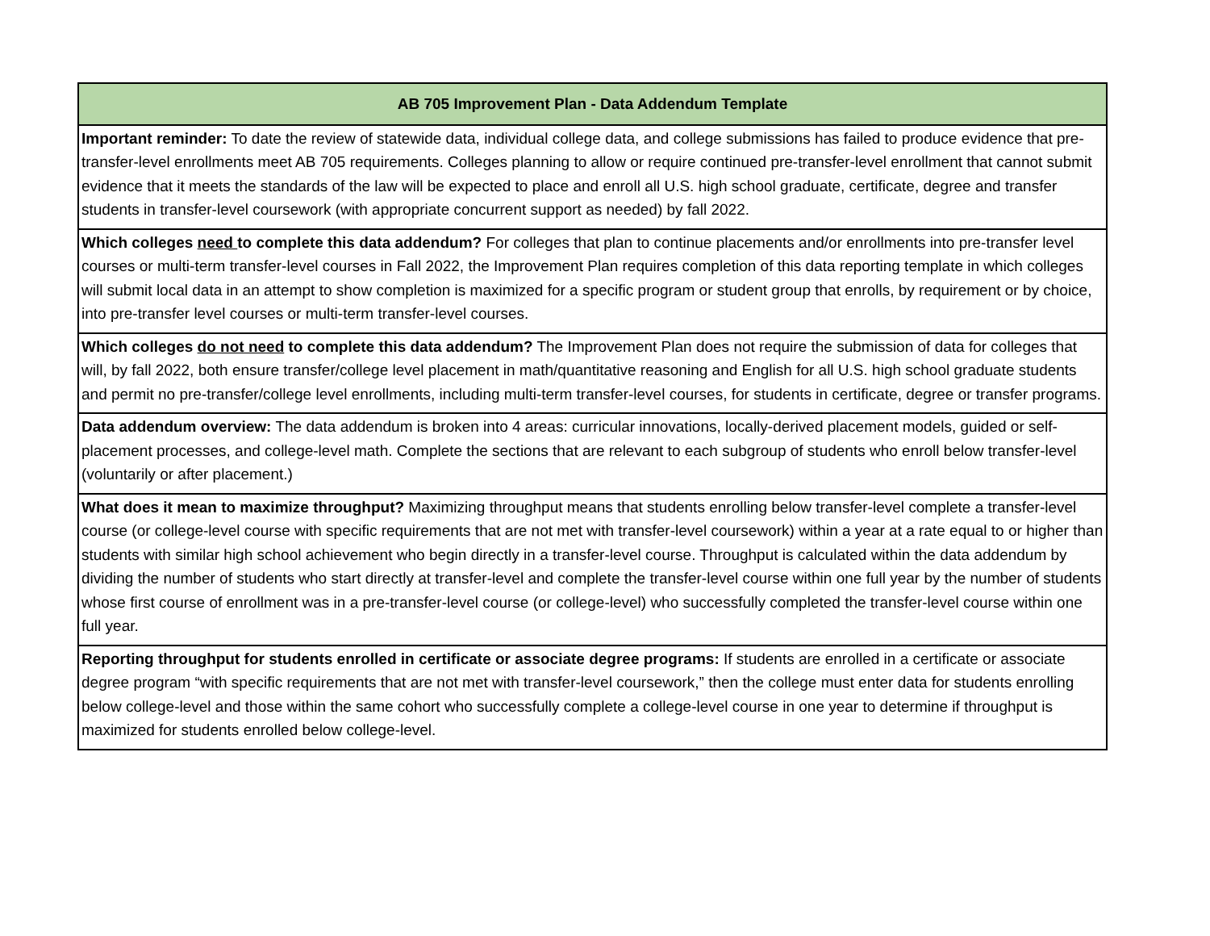| AB 705 Improvement Plan - Data Addendum Template |
| --- |
| Important reminder: To date the review of statewide data, individual college data, and college submissions has failed to produce evidence that pre-transfer-level enrollments meet AB 705 requirements. Colleges planning to allow or require continued pre-transfer-level enrollment that cannot submit evidence that it meets the standards of the law will be expected to place and enroll all U.S. high school graduate, certificate, degree and transfer students in transfer-level coursework (with appropriate concurrent support as needed) by fall 2022. |
| Which colleges need to complete this data addendum? For colleges that plan to continue placements and/or enrollments into pre-transfer level courses or multi-term transfer-level courses in Fall 2022, the Improvement Plan requires completion of this data reporting template in which colleges will submit local data in an attempt to show completion is maximized for a specific program or student group that enrolls, by requirement or by choice, into pre-transfer level courses or multi-term transfer-level courses. |
| Which colleges do not need to complete this data addendum? The Improvement Plan does not require the submission of data for colleges that will, by fall 2022, both ensure transfer/college level placement in math/quantitative reasoning and English for all U.S. high school graduate students and permit no pre-transfer/college level enrollments, including multi-term transfer-level courses, for students in certificate, degree or transfer programs. |
| Data addendum overview: The data addendum is broken into 4 areas: curricular innovations, locally-derived placement models, guided or self-placement processes, and college-level math. Complete the sections that are relevant to each subgroup of students who enroll below transfer-level (voluntarily or after placement.) |
| What does it mean to maximize throughput? Maximizing throughput means that students enrolling below transfer-level complete a transfer-level course (or college-level course with specific requirements that are not met with transfer-level coursework) within a year at a rate equal to or higher than students with similar high school achievement who begin directly in a transfer-level course. Throughput is calculated within the data addendum by dividing the number of students who start directly at transfer-level and complete the transfer-level course within one full year by the number of students whose first course of enrollment was in a pre-transfer-level course (or college-level) who successfully completed the transfer-level course within one full year. |
| Reporting throughput for students enrolled in certificate or associate degree programs: If students are enrolled in a certificate or associate degree program “with specific requirements that are not met with transfer-level coursework,” then the college must enter data for students enrolling below college-level and those within the same cohort who successfully complete a college-level course in one year to determine if throughput is maximized for students enrolled below college-level. |